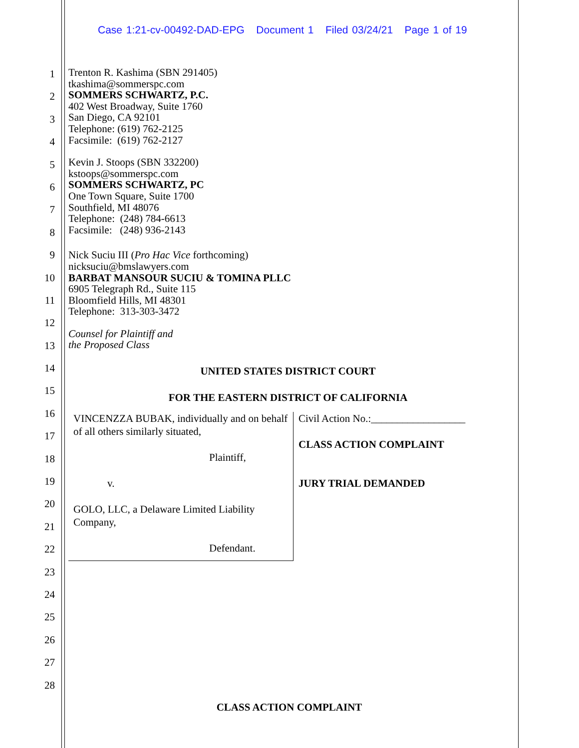Case 1:21-cv-00492-DAD-EPG Document 1 Filed 03/24/21 Page 1 of 19
1
2
3
4
5
6
7
8
9
10
11
12
13
14
15
16
17
18
19
20
21
22
23
24
25
26
27
28
Trenton R. Kashima (SBN 291405)
tkashima@sommerspc.com
SOMMERS SCHWARTZ, P.C.
402 West Broadway, Suite 1760
San Diego, CA 92101
Telephone: (619) 762-2125
Facsimile: (619) 762-2127
Kevin J. Stoops (SBN 332200)
kstoops@sommerspc.com
SOMMERS SCHWARTZ, PC
One Town Square, Suite 1700
Southfield, MI 48076
Telephone: (248) 784-6613
Facsimile: (248) 936-2143
Nick Suciu III (Pro Hac Vice forthcoming)
nicksuciu@bmslawyers.com
BARBAT MANSOUR SUCIU & TOMINA PLLC
6905 Telegraph Rd., Suite 115
Bloomfield Hills, MI 48301
Telephone: 313-303-3472
Counsel for Plaintiff and
the Proposed Class
UNITED STATES DISTRICT COURT
FOR THE EASTERN DISTRICT OF CALIFORNIA
| VINCENZZA BUBAK, individually and on behalf of all others similarly situated, Plaintiff, v. GOLO, LLC, a Delaware Limited Liability Company, Defendant. | Civil Action No.:__________________ CLASS ACTION COMPLAINT JURY TRIAL DEMANDED |
CLASS ACTION COMPLAINT